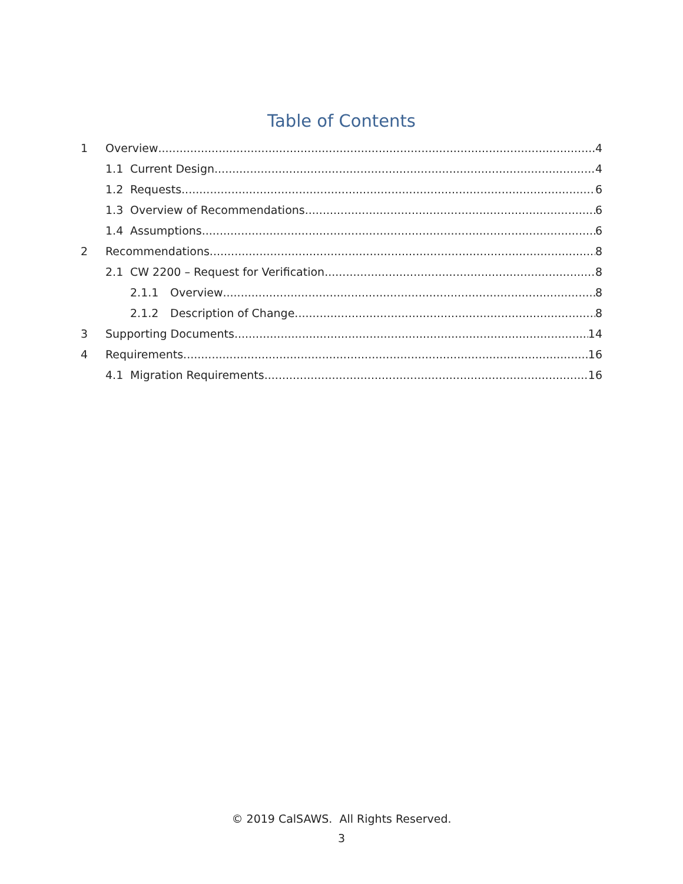Table of Contents
1 Overview 4
1.1 Current Design 4
1.2 Requests 6
1.3 Overview of Recommendations 6
1.4 Assumptions 6
2 Recommendations 8
2.1 CW 2200 – Request for Verification 8
2.1.1 Overview 8
2.1.2 Description of Change 8
3 Supporting Documents 14
4 Requirements 16
4.1 Migration Requirements 16
© 2019 CalSAWS. All Rights Reserved.
3